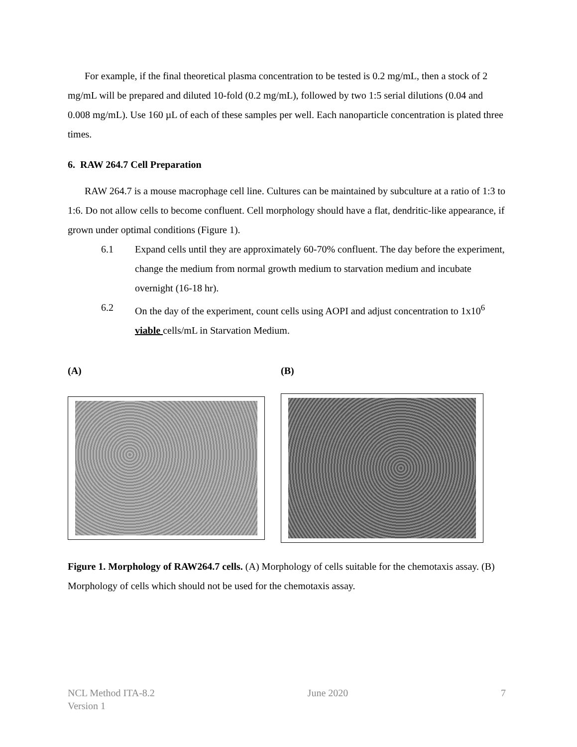For example, if the final theoretical plasma concentration to be tested is 0.2 mg/mL, then a stock of 2 mg/mL will be prepared and diluted 10-fold (0.2 mg/mL), followed by two 1:5 serial dilutions (0.04 and 0.008 mg/mL). Use 160 µL of each of these samples per well. Each nanoparticle concentration is plated three times.
6. RAW 264.7 Cell Preparation
RAW 264.7 is a mouse macrophage cell line. Cultures can be maintained by subculture at a ratio of 1:3 to 1:6. Do not allow cells to become confluent. Cell morphology should have a flat, dendritic-like appearance, if grown under optimal conditions (Figure 1).
6.1 Expand cells until they are approximately 60-70% confluent. The day before the experiment, change the medium from normal growth medium to starvation medium and incubate overnight (16-18 hr).
6.2 On the day of the experiment, count cells using AOPI and adjust concentration to 1x10<sup>6</sup> viable cells/mL in Starvation Medium.
(A) (B)
Figure 1. Morphology of RAW264.7 cells. (A) Morphology of cells suitable for the chemotaxis assay. (B) Morphology of cells which should not be used for the chemotaxis assay.
NCL Method ITA-8.2
Version 1 June 2020 7